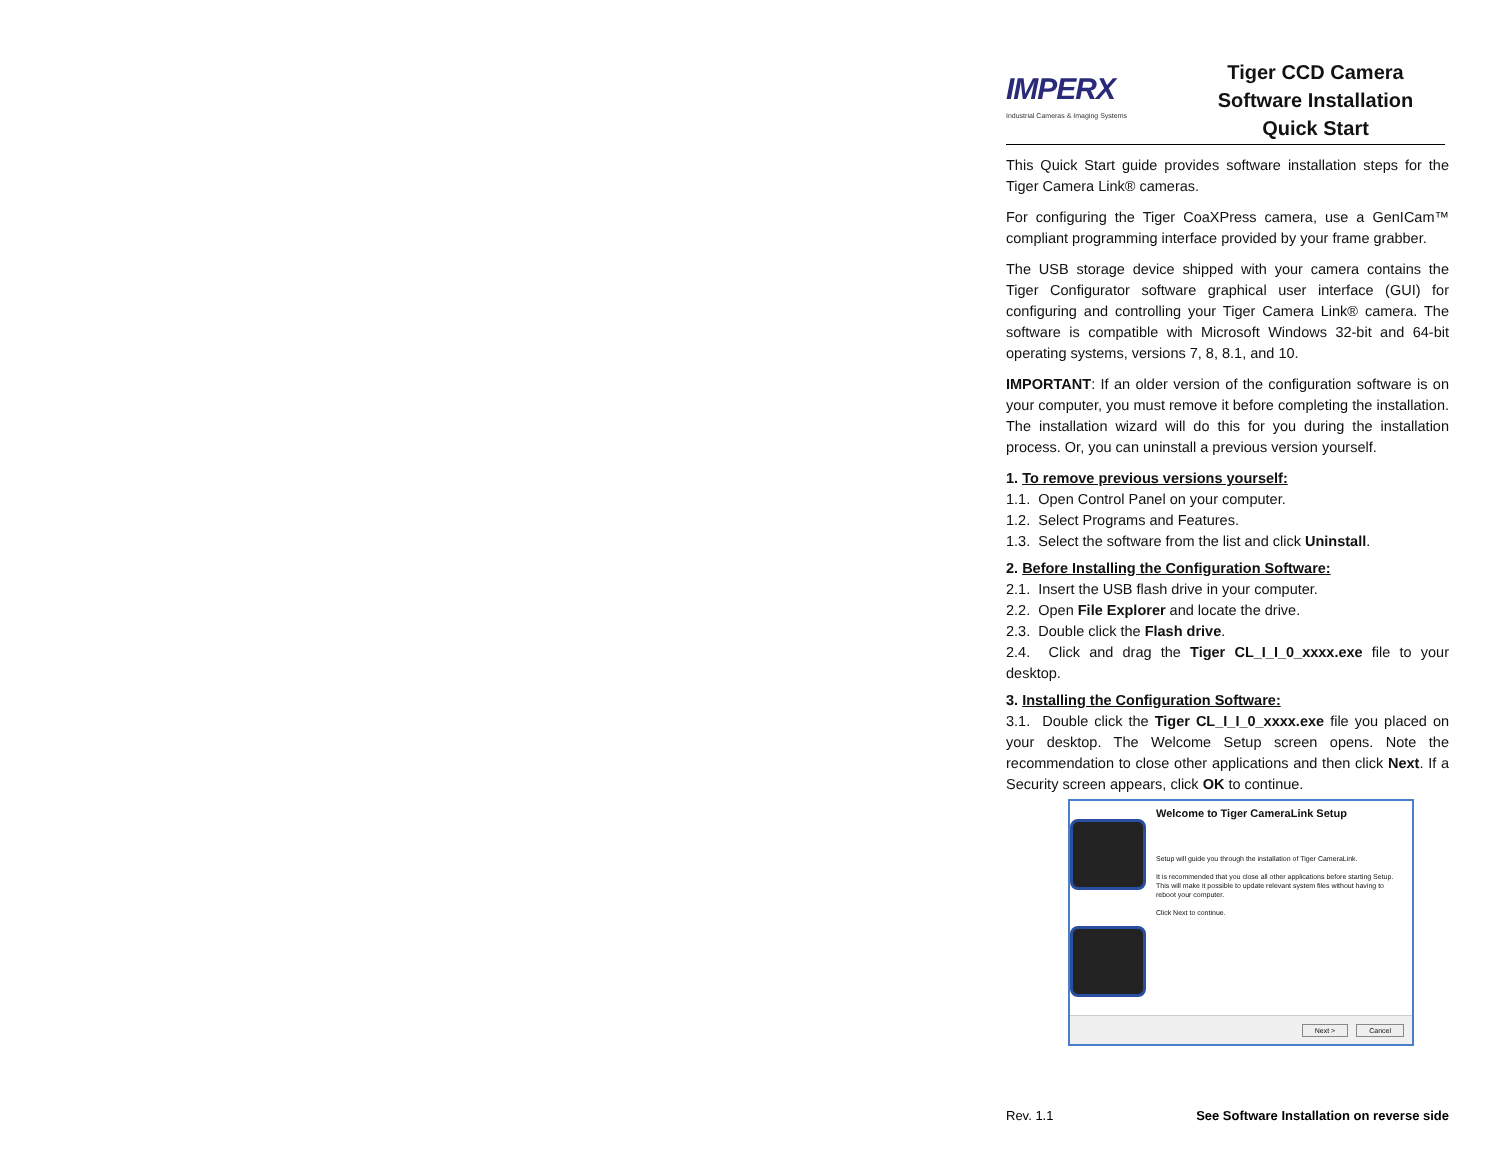IMPERX
Industrial Cameras & Imaging Systems
Tiger CCD Camera
Software Installation
Quick Start
This Quick Start guide provides software installation steps for the Tiger Camera Link® cameras.
For configuring the Tiger CoaXPress camera, use a GenICam™ compliant programming interface provided by your frame grabber.
The USB storage device shipped with your camera contains the Tiger Configurator software graphical user interface (GUI) for configuring and controlling your Tiger Camera Link® camera. The software is compatible with Microsoft Windows 32-bit and 64-bit operating systems, versions 7, 8, 8.1, and 10.
IMPORTANT: If an older version of the configuration software is on your computer, you must remove it before completing the installation. The installation wizard will do this for you during the installation process. Or, you can uninstall a previous version yourself.
1. To remove previous versions yourself:
1.1. Open Control Panel on your computer.
1.2. Select Programs and Features.
1.3. Select the software from the list and click Uninstall.
2. Before Installing the Configuration Software:
2.1. Insert the USB flash drive in your computer.
2.2. Open File Explorer and locate the drive.
2.3. Double click the Flash drive.
2.4. Click and drag the Tiger CL_I_I_0_xxxx.exe file to your desktop.
3. Installing the Configuration Software:
3.1. Double click the Tiger CL_I_I_0_xxxx.exe file you placed on your desktop. The Welcome Setup screen opens. Note the recommendation to close other applications and then click Next. If a Security screen appears, click OK to continue.
Welcome to Tiger CameraLink Setup
Setup will guide you through the installation of Tiger CameraLink.
It is recommended that you close all other applications before starting Setup. This will make it possible to update relevant system files without having to reboot your computer.
Click Next to continue.
Next > Cancel
Rev. 1.1 See Software Installation on reverse side